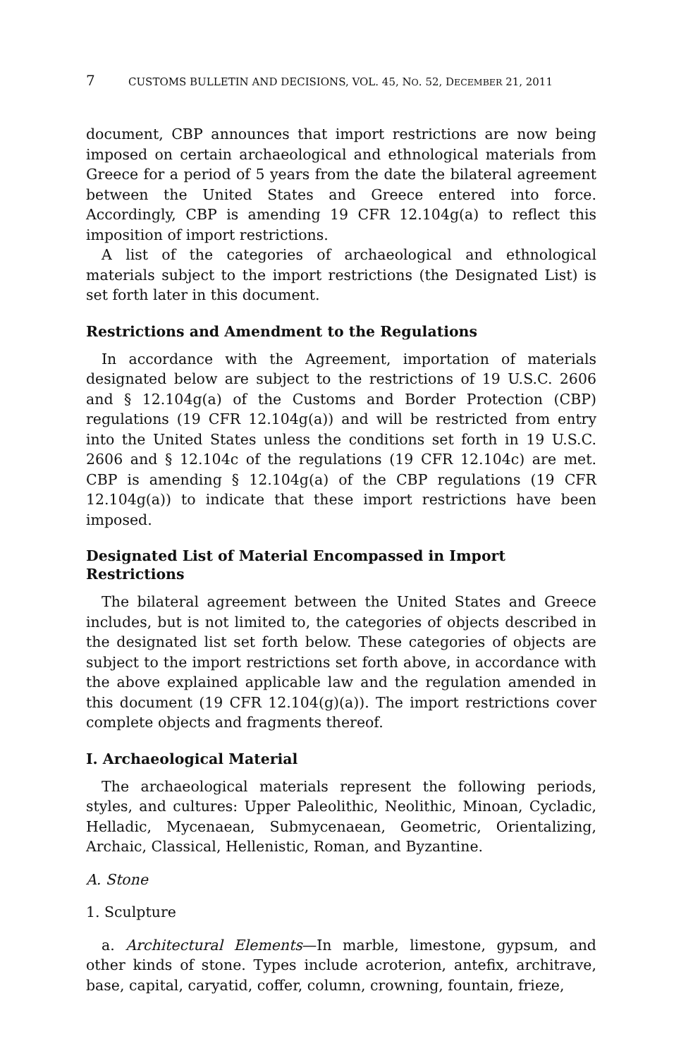7 CUSTOMS BULLETIN AND DECISIONS, VOL. 45, NO. 52, DECEMBER 21, 2011
document, CBP announces that import restrictions are now being imposed on certain archaeological and ethnological materials from Greece for a period of 5 years from the date the bilateral agreement between the United States and Greece entered into force. Accordingly, CBP is amending 19 CFR 12.104g(a) to reflect this imposition of import restrictions.
A list of the categories of archaeological and ethnological materials subject to the import restrictions (the Designated List) is set forth later in this document.
Restrictions and Amendment to the Regulations
In accordance with the Agreement, importation of materials designated below are subject to the restrictions of 19 U.S.C. 2606 and § 12.104g(a) of the Customs and Border Protection (CBP) regulations (19 CFR 12.104g(a)) and will be restricted from entry into the United States unless the conditions set forth in 19 U.S.C. 2606 and § 12.104c of the regulations (19 CFR 12.104c) are met. CBP is amending § 12.104g(a) of the CBP regulations (19 CFR 12.104g(a)) to indicate that these import restrictions have been imposed.
Designated List of Material Encompassed in Import Restrictions
The bilateral agreement between the United States and Greece includes, but is not limited to, the categories of objects described in the designated list set forth below. These categories of objects are subject to the import restrictions set forth above, in accordance with the above explained applicable law and the regulation amended in this document (19 CFR 12.104(g)(a)). The import restrictions cover complete objects and fragments thereof.
I. Archaeological Material
The archaeological materials represent the following periods, styles, and cultures: Upper Paleolithic, Neolithic, Minoan, Cycladic, Helladic, Mycenaean, Submycenaean, Geometric, Orientalizing, Archaic, Classical, Hellenistic, Roman, and Byzantine.
A. Stone
1. Sculpture
a. Architectural Elements—In marble, limestone, gypsum, and other kinds of stone. Types include acroterion, antefix, architrave, base, capital, caryatid, coffer, column, crowning, fountain, frieze,